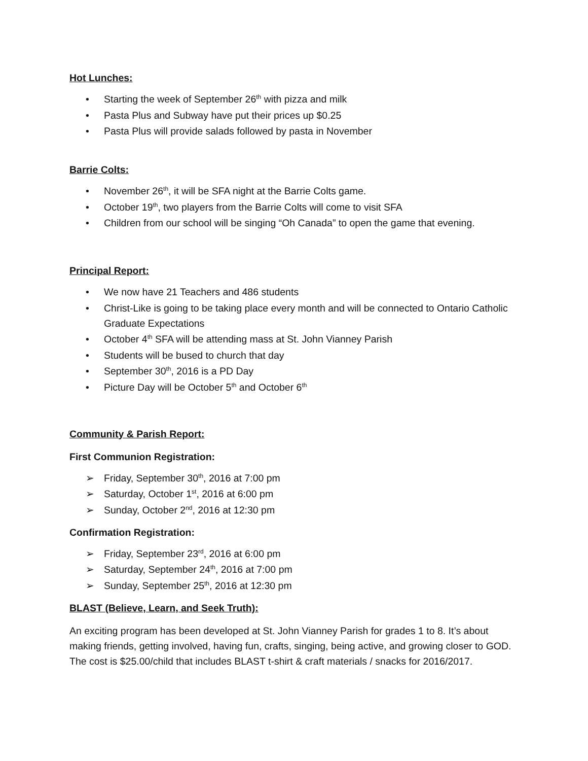Hot Lunches:
• Starting the week of September 26<sup>th</sup> with pizza and milk
• Pasta Plus and Subway have put their prices up $0.25
• Pasta Plus will provide salads followed by pasta in November
Barrie Colts:
• November 26<sup>th</sup>, it will be SFA night at the Barrie Colts game.
• October 19<sup>th</sup>, two players from the Barrie Colts will come to visit SFA
• Children from our school will be singing “Oh Canada” to open the game that evening.
Principal Report:
• We now have 21 Teachers and 486 students
• Christ-Like is going to be taking place every month and will be connected to Ontario Catholic Graduate Expectations
• October 4<sup>th</sup> SFA will be attending mass at St. John Vianney Parish
• Students will be bused to church that day
• September 30<sup>th</sup>, 2016 is a PD Day
• Picture Day will be October 5<sup>th</sup> and October 6<sup>th</sup>
Community & Parish Report:
First Communion Registration:
➢ Friday, September 30<sup>th</sup>, 2016 at 7:00 pm
➢ Saturday, October 1<sup>st</sup>, 2016 at 6:00 pm
➢ Sunday, October 2<sup>nd</sup>, 2016 at 12:30 pm
Confirmation Registration:
➢ Friday, September 23<sup>rd</sup>, 2016 at 6:00 pm
➢ Saturday, September 24<sup>th</sup>, 2016 at 7:00 pm
➢ Sunday, September 25<sup>th</sup>, 2016 at 12:30 pm
BLAST (Believe, Learn, and Seek Truth):
An exciting program has been developed at St. John Vianney Parish for grades 1 to 8. It’s about making friends, getting involved, having fun, crafts, singing, being active, and growing closer to GOD. The cost is $25.00/child that includes BLAST t-shirt & craft materials / snacks for 2016/2017.